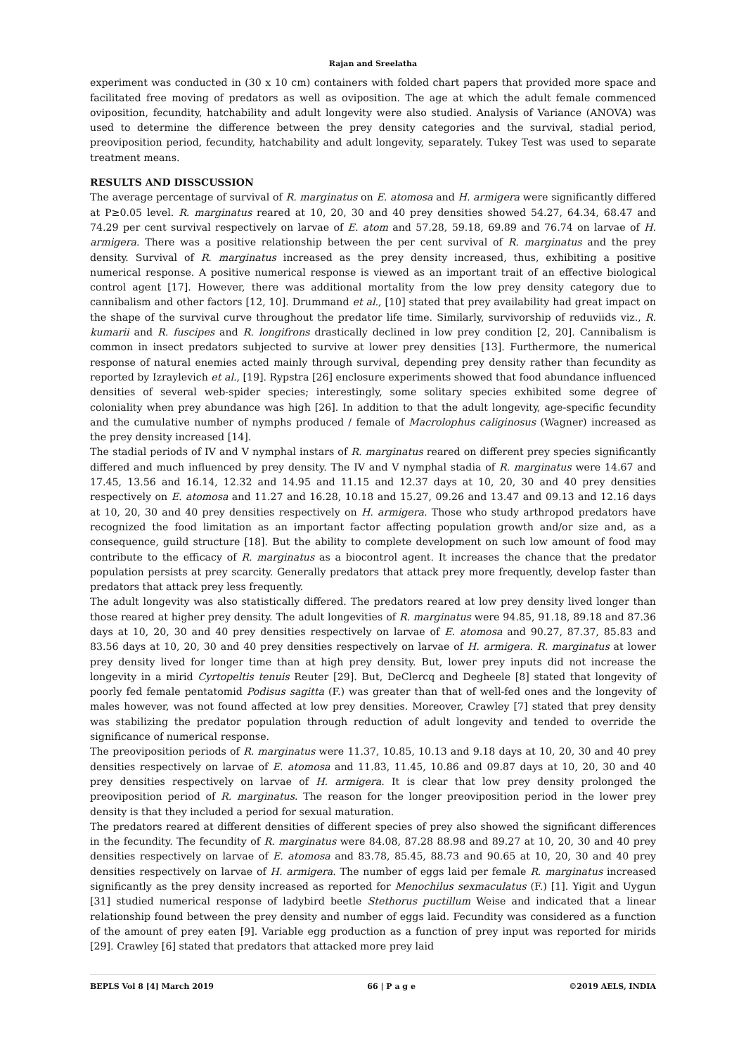Rajan and Sreelatha
experiment was conducted in (30 x 10 cm) containers with folded chart papers that provided more space and facilitated free moving of predators as well as oviposition. The age at which the adult female commenced oviposition, fecundity, hatchability and adult longevity were also studied. Analysis of Variance (ANOVA) was used to determine the difference between the prey density categories and the survival, stadial period, preoviposition period, fecundity, hatchability and adult longevity, separately. Tukey Test was used to separate treatment means.
RESULTS AND DISSCUSSION
The average percentage of survival of R. marginatus on E. atomosa and H. armigera were significantly differed at P≥0.05 level. R. marginatus reared at 10, 20, 30 and 40 prey densities showed 54.27, 64.34, 68.47 and 74.29 per cent survival respectively on larvae of E. atom and 57.28, 59.18, 69.89 and 76.74 on larvae of H. armigera. There was a positive relationship between the per cent survival of R. marginatus and the prey density. Survival of R. marginatus increased as the prey density increased, thus, exhibiting a positive numerical response. A positive numerical response is viewed as an important trait of an effective biological control agent [17]. However, there was additional mortality from the low prey density category due to cannibalism and other factors [12, 10]. Drummand et al., [10] stated that prey availability had great impact on the shape of the survival curve throughout the predator life time. Similarly, survivorship of reduviids viz., R. kumarii and R. fuscipes and R. longifrons drastically declined in low prey condition [2, 20]. Cannibalism is common in insect predators subjected to survive at lower prey densities [13]. Furthermore, the numerical response of natural enemies acted mainly through survival, depending prey density rather than fecundity as reported by Izraylevich et al., [19]. Rypstra [26] enclosure experiments showed that food abundance influenced densities of several web-spider species; interestingly, some solitary species exhibited some degree of coloniality when prey abundance was high [26]. In addition to that the adult longevity, age-specific fecundity and the cumulative number of nymphs produced / female of Macrolophus caliginosus (Wagner) increased as the prey density increased [14].
The stadial periods of IV and V nymphal instars of R. marginatus reared on different prey species significantly differed and much influenced by prey density. The IV and V nymphal stadia of R. marginatus were 14.67 and 17.45, 13.56 and 16.14, 12.32 and 14.95 and 11.15 and 12.37 days at 10, 20, 30 and 40 prey densities respectively on E. atomosa and 11.27 and 16.28, 10.18 and 15.27, 09.26 and 13.47 and 09.13 and 12.16 days at 10, 20, 30 and 40 prey densities respectively on H. armigera. Those who study arthropod predators have recognized the food limitation as an important factor affecting population growth and/or size and, as a consequence, guild structure [18]. But the ability to complete development on such low amount of food may contribute to the efficacy of R. marginatus as a biocontrol agent. It increases the chance that the predator population persists at prey scarcity. Generally predators that attack prey more frequently, develop faster than predators that attack prey less frequently.
The adult longevity was also statistically differed. The predators reared at low prey density lived longer than those reared at higher prey density. The adult longevities of R. marginatus were 94.85, 91.18, 89.18 and 87.36 days at 10, 20, 30 and 40 prey densities respectively on larvae of E. atomosa and 90.27, 87.37, 85.83 and 83.56 days at 10, 20, 30 and 40 prey densities respectively on larvae of H. armigera. R. marginatus at lower prey density lived for longer time than at high prey density. But, lower prey inputs did not increase the longevity in a mirid Cyrtopeltis tenuis Reuter [29]. But, DeClercq and Degheele [8] stated that longevity of poorly fed female pentatomid Podisus sagitta (F.) was greater than that of well-fed ones and the longevity of males however, was not found affected at low prey densities. Moreover, Crawley [7] stated that prey density was stabilizing the predator population through reduction of adult longevity and tended to override the significance of numerical response.
The preoviposition periods of R. marginatus were 11.37, 10.85, 10.13 and 9.18 days at 10, 20, 30 and 40 prey densities respectively on larvae of E. atomosa and 11.83, 11.45, 10.86 and 09.87 days at 10, 20, 30 and 40 prey densities respectively on larvae of H. armigera. It is clear that low prey density prolonged the preoviposition period of R. marginatus. The reason for the longer preoviposition period in the lower prey density is that they included a period for sexual maturation.
The predators reared at different densities of different species of prey also showed the significant differences in the fecundity. The fecundity of R. marginatus were 84.08, 87.28 88.98 and 89.27 at 10, 20, 30 and 40 prey densities respectively on larvae of E. atomosa and 83.78, 85.45, 88.73 and 90.65 at 10, 20, 30 and 40 prey densities respectively on larvae of H. armigera. The number of eggs laid per female R. marginatus increased significantly as the prey density increased as reported for Menochilus sexmaculatus (F.) [1]. Yigit and Uygun [31] studied numerical response of ladybird beetle Stethorus puctillum Weise and indicated that a linear relationship found between the prey density and number of eggs laid. Fecundity was considered as a function of the amount of prey eaten [9]. Variable egg production as a function of prey input was reported for mirids [29]. Crawley [6] stated that predators that attacked more prey laid
BEPLS Vol 8 [4] March 2019 66 | P a g e ©2019 AELS, INDIA